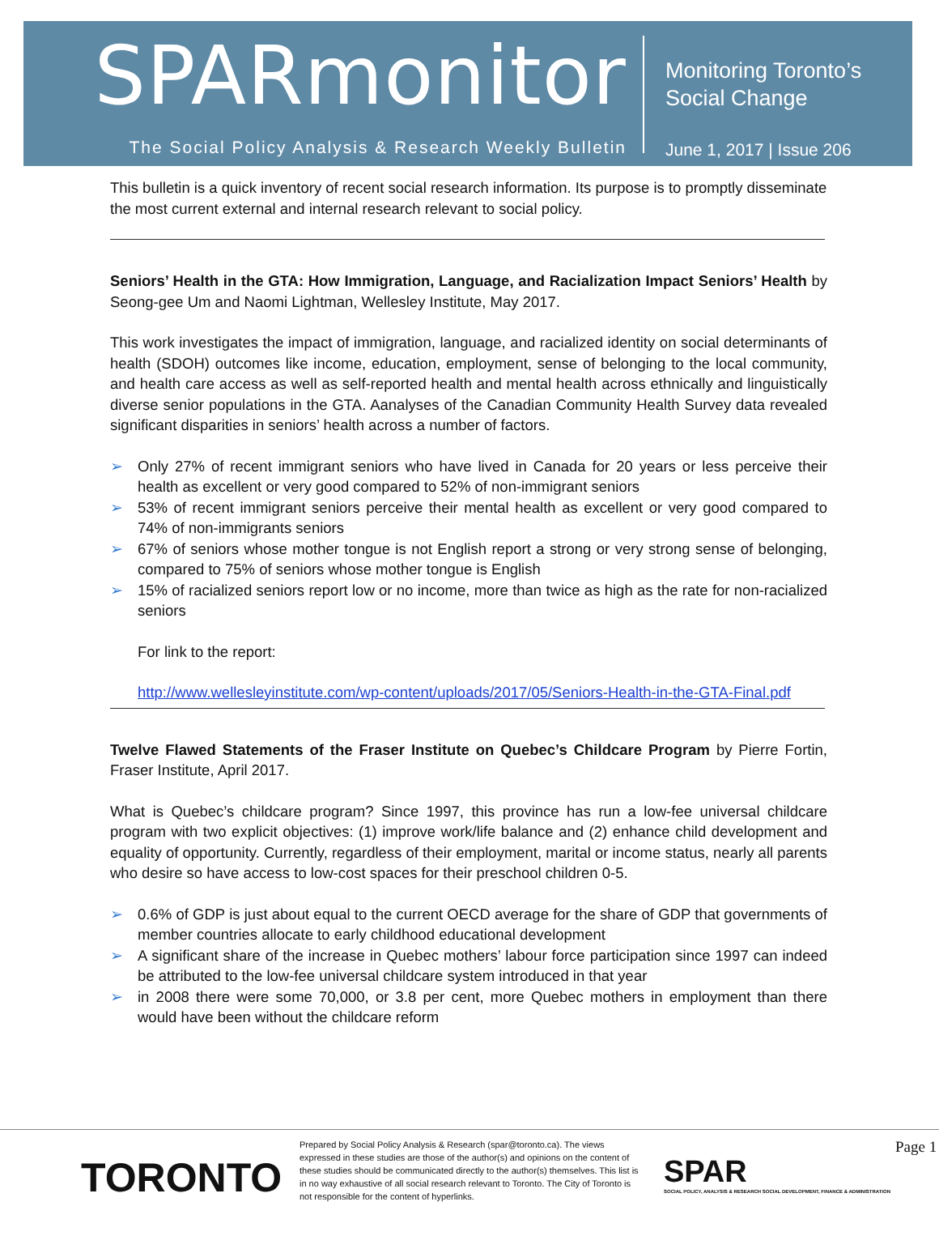SPARmonitor
The Social Policy Analysis & Research Weekly Bulletin
Monitoring Toronto’s
Social Change
June 1, 2017 | Issue 206
This bulletin is a quick inventory of recent social research information. Its purpose is to promptly disseminate the most current external and internal research relevant to social policy.
Seniors’ Health in the GTA: How Immigration, Language, and Racialization Impact Seniors’ Health by Seong-gee Um and Naomi Lightman, Wellesley Institute, May 2017.
This work investigates the impact of immigration, language, and racialized identity on social determinants of health (SDOH) outcomes like income, education, employment, sense of belonging to the local community, and health care access as well as self-reported health and mental health across ethnically and linguistically diverse senior populations in the GTA. Aanalyses of the Canadian Community Health Survey data revealed significant disparities in seniors’ health across a number of factors.
➢ Only 27% of recent immigrant seniors who have lived in Canada for 20 years or less perceive their health as excellent or very good compared to 52% of non-immigrant seniors
➢ 53% of recent immigrant seniors perceive their mental health as excellent or very good compared to 74% of non-immigrants seniors
➢ 67% of seniors whose mother tongue is not English report a strong or very strong sense of belonging, compared to 75% of seniors whose mother tongue is English
➢ 15% of racialized seniors report low or no income, more than twice as high as the rate for non-racialized seniors
For link to the report:
http://www.wellesleyinstitute.com/wp-content/uploads/2017/05/Seniors-Health-in-the-GTA-Final.pdf
Twelve Flawed Statements of the Fraser Institute on Quebec’s Childcare Program by Pierre Fortin, Fraser Institute, April 2017.
What is Quebec’s childcare program? Since 1997, this province has run a low-fee universal childcare program with two explicit objectives: (1) improve work/life balance and (2) enhance child development and equality of opportunity. Currently, regardless of their employment, marital or income status, nearly all parents who desire so have access to low-cost spaces for their preschool children 0-5.
➢ 0.6% of GDP is just about equal to the current OECD average for the share of GDP that governments of member countries allocate to early childhood educational development
➢ A significant share of the increase in Quebec mothers’ labour force participation since 1997 can indeed be attributed to the low-fee universal childcare system introduced in that year
➢ in 2008 there were some 70,000, or 3.8 per cent, more Quebec mothers in employment than there would have been without the childcare reform
TORONTO
Prepared by Social Policy Analysis & Research (spar@toronto.ca). The views expressed in these studies are those of the author(s) and opinions on the content of these studies should be communicated directly to the author(s) themselves. This list is in no way exhaustive of all social research relevant to Toronto. The City of Toronto is not responsible for the content of hyperlinks.
SPAR
SOCIAL POLICY, ANALYSIS & RESEARCH SOCIAL DEVELOPMENT, FINANCE & ADMINISTRATION
Page 1